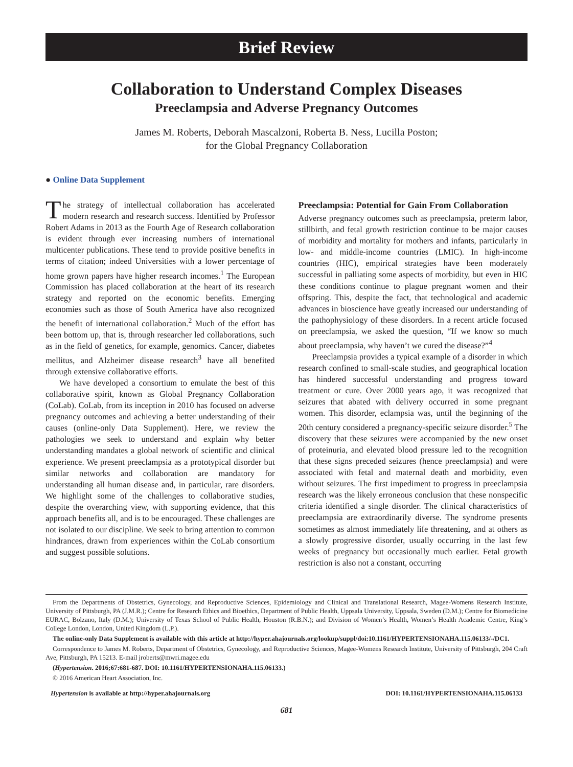Brief Review
Collaboration to Understand Complex Diseases
Preeclampsia and Adverse Pregnancy Outcomes
James M. Roberts, Deborah Mascalzoni, Roberta B. Ness, Lucilla Poston;
for the Global Pregnancy Collaboration
● Online Data Supplement
The strategy of intellectual collaboration has accelerated modern research and research success. Identified by Professor Robert Adams in 2013 as the Fourth Age of Research collaboration is evident through ever increasing numbers of international multicenter publications. These tend to provide positive benefits in terms of citation; indeed Universities with a lower percentage of home grown papers have higher research incomes.<sup>1</sup> The European Commission has placed collaboration at the heart of its research strategy and reported on the economic benefits. Emerging economies such as those of South America have also recognized the benefit of international collaboration.<sup>2</sup> Much of the effort has been bottom up, that is, through researcher led collaborations, such as in the field of genetics, for example, genomics. Cancer, diabetes mellitus, and Alzheimer disease research<sup>3</sup> have all benefited through extensive collaborative efforts.
We have developed a consortium to emulate the best of this collaborative spirit, known as Global Pregnancy Collaboration (CoLab). CoLab, from its inception in 2010 has focused on adverse pregnancy outcomes and achieving a better understanding of their causes (online-only Data Supplement). Here, we review the pathologies we seek to understand and explain why better understanding mandates a global network of scientific and clinical experience. We present preeclampsia as a prototypical disorder but similar networks and collaboration are mandatory for understanding all human disease and, in particular, rare disorders. We highlight some of the challenges to collaborative studies, despite the overarching view, with supporting evidence, that this approach benefits all, and is to be encouraged. These challenges are not isolated to our discipline. We seek to bring attention to common hindrances, drawn from experiences within the CoLab consortium and suggest possible solutions.
Preeclampsia: Potential for Gain From Collaboration
Adverse pregnancy outcomes such as preeclampsia, preterm labor, stillbirth, and fetal growth restriction continue to be major causes of morbidity and mortality for mothers and infants, particularly in low- and middle-income countries (LMIC). In high-income countries (HIC), empirical strategies have been moderately successful in palliating some aspects of morbidity, but even in HIC these conditions continue to plague pregnant women and their offspring. This, despite the fact, that technological and academic advances in bioscience have greatly increased our understanding of the pathophysiology of these disorders. In a recent article focused on preeclampsia, we asked the question, “If we know so much about preeclampsia, why haven’t we cured the disease?”<sup>4</sup>
Preeclampsia provides a typical example of a disorder in which research confined to small-scale studies, and geographical location has hindered successful understanding and progress toward treatment or cure. Over 2000 years ago, it was recognized that seizures that abated with delivery occurred in some pregnant women. This disorder, eclampsia was, until the beginning of the 20th century considered a pregnancy-specific seizure disorder.<sup>5</sup> The discovery that these seizures were accompanied by the new onset of proteinuria, and elevated blood pressure led to the recognition that these signs preceded seizures (hence preeclampsia) and were associated with fetal and maternal death and morbidity, even without seizures. The first impediment to progress in preeclampsia research was the likely erroneous conclusion that these nonspecific criteria identified a single disorder. The clinical characteristics of preeclampsia are extraordinarily diverse. The syndrome presents sometimes as almost immediately life threatening, and at others as a slowly progressive disorder, usually occurring in the last few weeks of pregnancy but occasionally much earlier. Fetal growth restriction is also not a constant, occurring
From the Departments of Obstetrics, Gynecology, and Reproductive Sciences, Epidemiology and Clinical and Translational Research, Magee-Womens Research Institute, University of Pittsburgh, PA (J.M.R.); Centre for Research Ethics and Bioethics, Department of Public Health, Uppsala University, Uppsala, Sweden (D.M.); Centre for Biomedicine EURAC, Bolzano, Italy (D.M.); University of Texas School of Public Health, Houston (R.B.N.); and Division of Women’s Health, Women’s Health Academic Centre, King’s College London, London, United Kingdom (L.P.).
The online-only Data Supplement is available with this article at http://hyper.ahajournals.org/lookup/suppl/doi:10.1161/HYPERTENSIONAHA.115.06133/-/DC1.
Correspondence to James M. Roberts, Department of Obstetrics, Gynecology, and Reproductive Sciences, Magee-Womens Research Institute, University of Pittsburgh, 204 Craft Ave, Pittsburgh, PA 15213. E-mail jroberts@mwri.magee.edu
(Hypertension. 2016;67:681-687. DOI: 10.1161/HYPERTENSIONAHA.115.06133.)
© 2016 American Heart Association, Inc.
Hypertension is available at http://hyper.ahajournals.org DOI: 10.1161/HYPERTENSIONAHA.115.06133
681